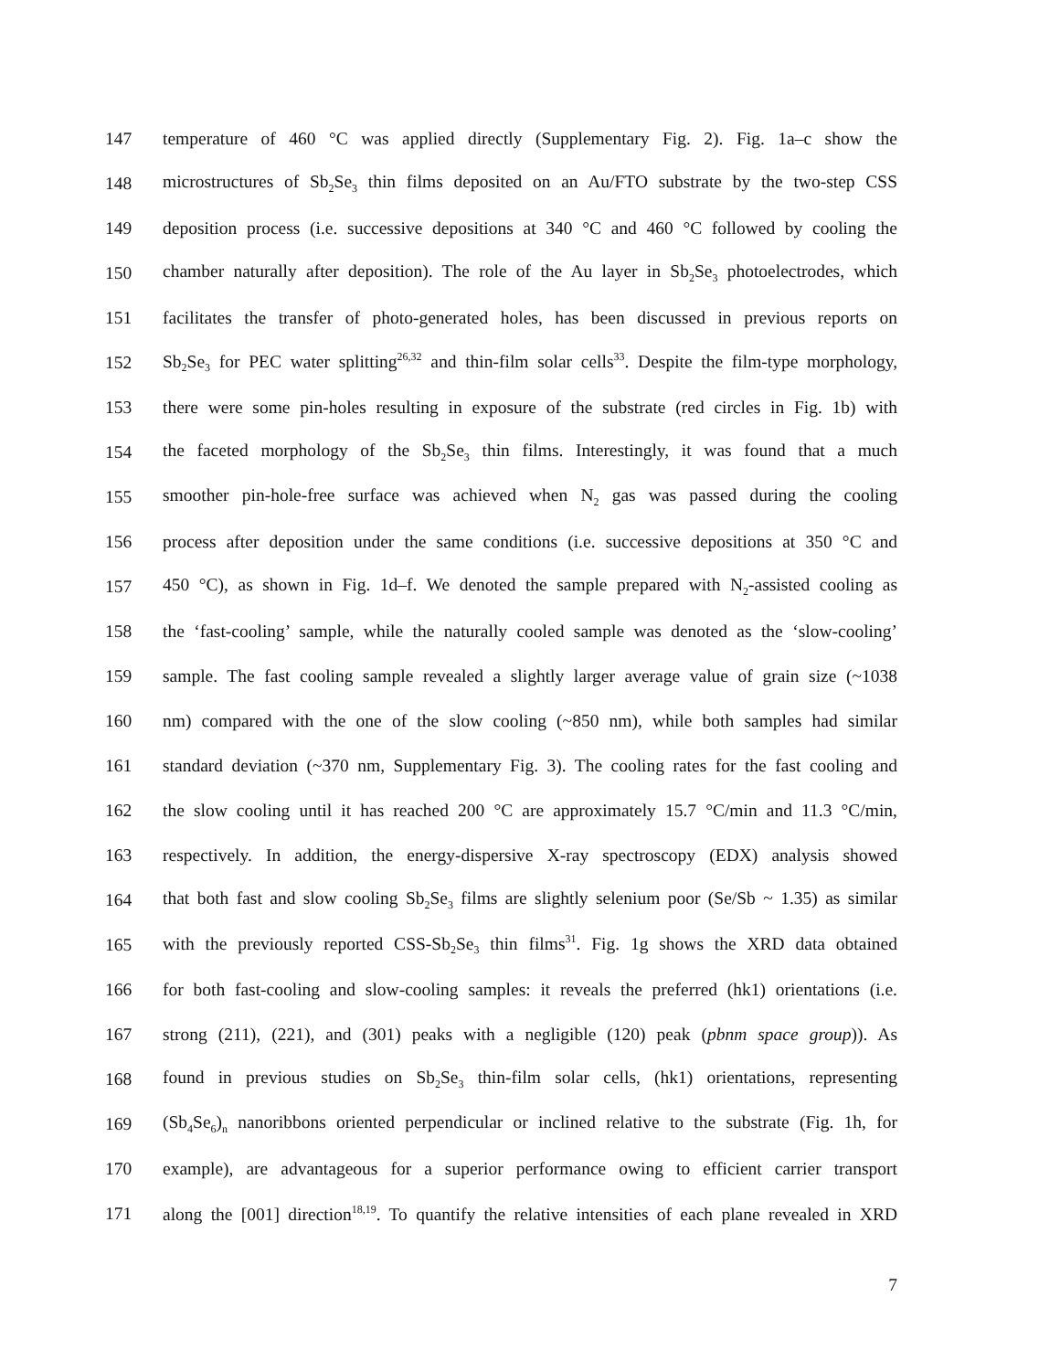147 temperature of 460 °C was applied directly (Supplementary Fig. 2). Fig. 1a–c show the
148 microstructures of Sb<sub>2</sub>Se<sub>3</sub> thin films deposited on an Au/FTO substrate by the two-step CSS
149 deposition process (i.e. successive depositions at 340 °C and 460 °C followed by cooling the
150 chamber naturally after deposition). The role of the Au layer in Sb<sub>2</sub>Se<sub>3</sub> photoelectrodes, which
151 facilitates the transfer of photo-generated holes, has been discussed in previous reports on
152 Sb<sub>2</sub>Se<sub>3</sub> for PEC water splitting<sup>26,32</sup> and thin-film solar cells<sup>33</sup>. Despite the film-type morphology,
153 there were some pin-holes resulting in exposure of the substrate (red circles in Fig. 1b) with
154 the faceted morphology of the Sb<sub>2</sub>Se<sub>3</sub> thin films. Interestingly, it was found that a much
155 smoother pin-hole-free surface was achieved when N<sub>2</sub> gas was passed during the cooling
156 process after deposition under the same conditions (i.e. successive depositions at 350 °C and
157 450 °C), as shown in Fig. 1d–f. We denoted the sample prepared with N<sub>2</sub>-assisted cooling as
158 the ‘fast-cooling’ sample, while the naturally cooled sample was denoted as the ‘slow-cooling’
159 sample. The fast cooling sample revealed a slightly larger average value of grain size (~1038
160 nm) compared with the one of the slow cooling (~850 nm), while both samples had similar
161 standard deviation (~370 nm, Supplementary Fig. 3). The cooling rates for the fast cooling and
162 the slow cooling until it has reached 200 °C are approximately 15.7 °C/min and 11.3 °C/min,
163 respectively. In addition, the energy-dispersive X-ray spectroscopy (EDX) analysis showed
164 that both fast and slow cooling Sb<sub>2</sub>Se<sub>3</sub> films are slightly selenium poor (Se/Sb ~ 1.35) as similar
165 with the previously reported CSS-Sb<sub>2</sub>Se<sub>3</sub> thin films<sup>31</sup>. Fig. 1g shows the XRD data obtained
166 for both fast-cooling and slow-cooling samples: it reveals the preferred (hk1) orientations (i.e.
167 strong (211), (221), and (301) peaks with a negligible (120) peak (pbnm space group)). As
168 found in previous studies on Sb<sub>2</sub>Se<sub>3</sub> thin-film solar cells, (hk1) orientations, representing
169 (Sb<sub>4</sub>Se<sub>6</sub>)<sub>n</sub> nanoribbons oriented perpendicular or inclined relative to the substrate (Fig. 1h, for
170 example), are advantageous for a superior performance owing to efficient carrier transport
171 along the [001] direction<sup>18,19</sup>. To quantify the relative intensities of each plane revealed in XRD
7